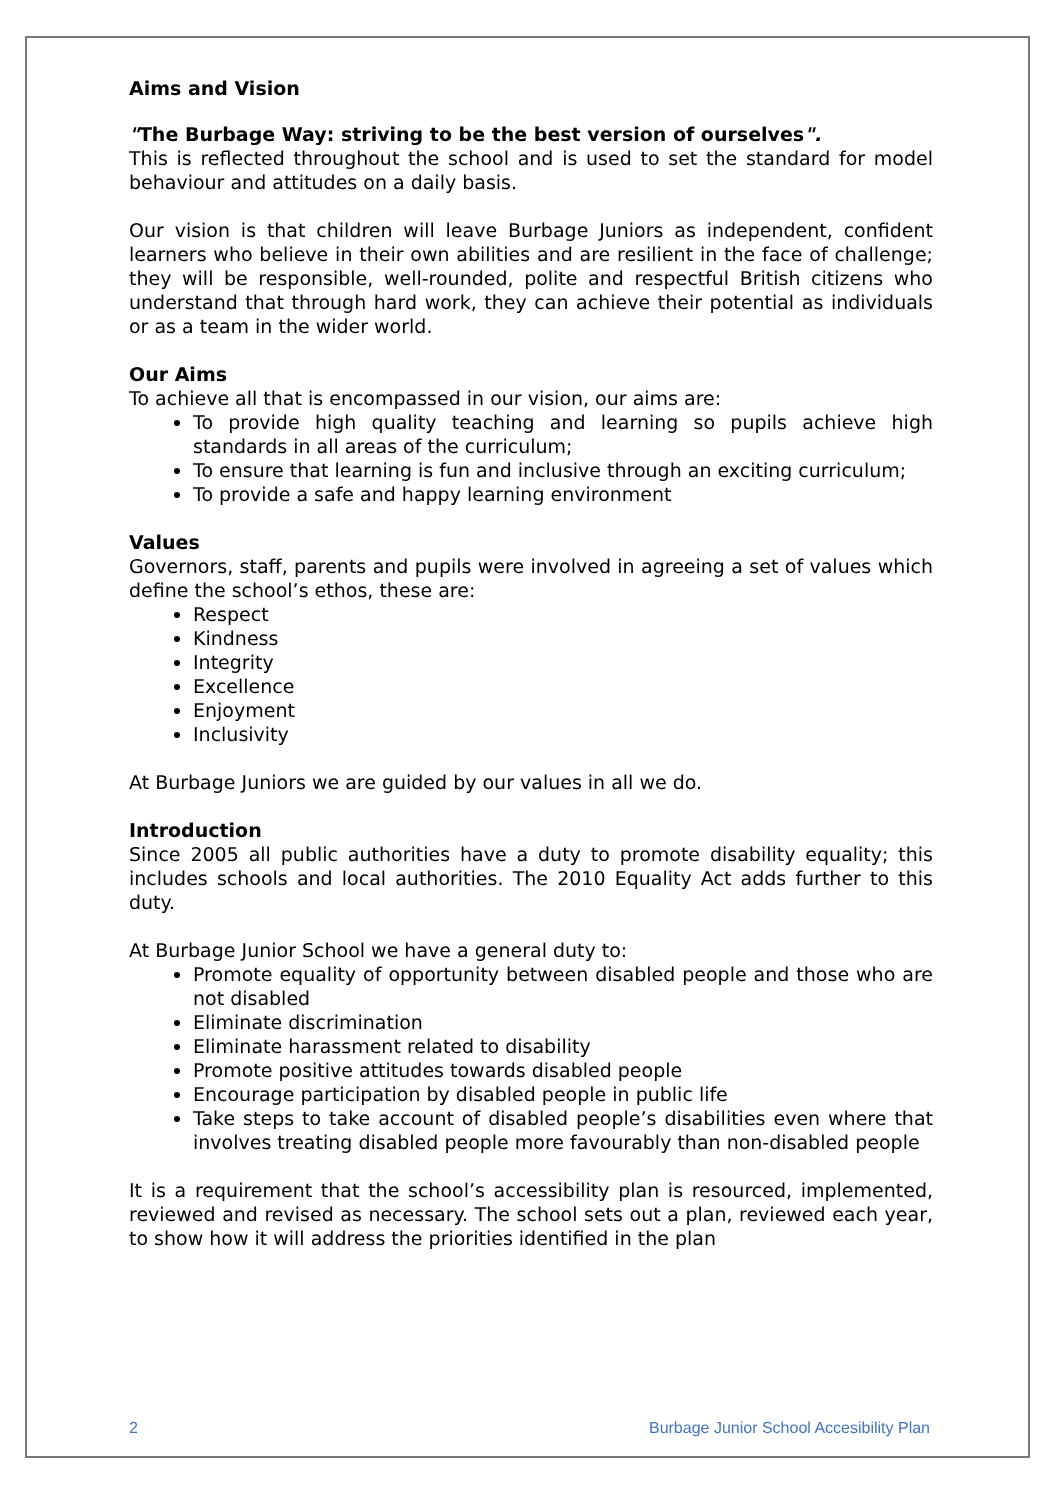Aims and Vision
"The Burbage Way: striving to be the best version of ourselves".
This is reflected throughout the school and is used to set the standard for model behaviour and attitudes on a daily basis.
Our vision is that children will leave Burbage Juniors as independent, confident learners who believe in their own abilities and are resilient in the face of challenge; they will be responsible, well-rounded, polite and respectful British citizens who understand that through hard work, they can achieve their potential as individuals or as a team in the wider world.
Our Aims
To achieve all that is encompassed in our vision, our aims are:
To provide high quality teaching and learning so pupils achieve high standards in all areas of the curriculum;
To ensure that learning is fun and inclusive through an exciting curriculum;
To provide a safe and happy learning environment
Values
Governors, staff, parents and pupils were involved in agreeing a set of values which define the school’s ethos, these are:
Respect
Kindness
Integrity
Excellence
Enjoyment
Inclusivity
At Burbage Juniors we are guided by our values in all we do.
Introduction
Since 2005 all public authorities have a duty to promote disability equality; this includes schools and local authorities. The 2010 Equality Act adds further to this duty.
At Burbage Junior School we have a general duty to:
Promote equality of opportunity between disabled people and those who are not disabled
Eliminate discrimination
Eliminate harassment related to disability
Promote positive attitudes towards disabled people
Encourage participation by disabled people in public life
Take steps to take account of disabled people’s disabilities even where that involves treating disabled people more favourably than non-disabled people
It is a requirement that the school’s accessibility plan is resourced, implemented, reviewed and revised as necessary. The school sets out a plan, reviewed each year, to show how it will address the priorities identified in the plan
2 Burbage Junior School Accesibility Plan